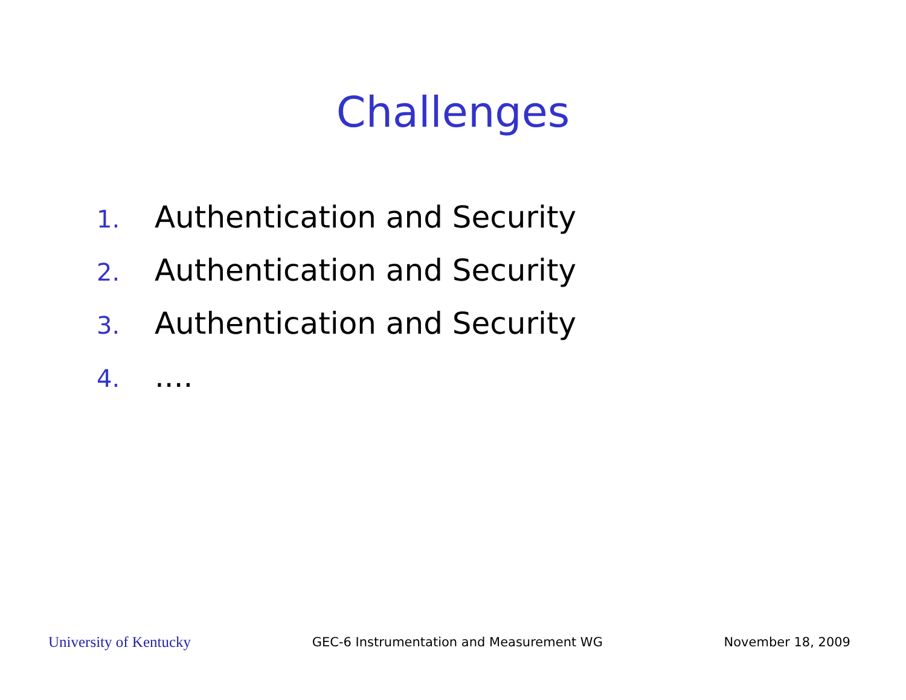Challenges
1. Authentication and Security
2. Authentication and Security
3. Authentication and Security
4. ....
University of Kentucky GEC-6 Instrumentation and Measurement WG November 18, 2009